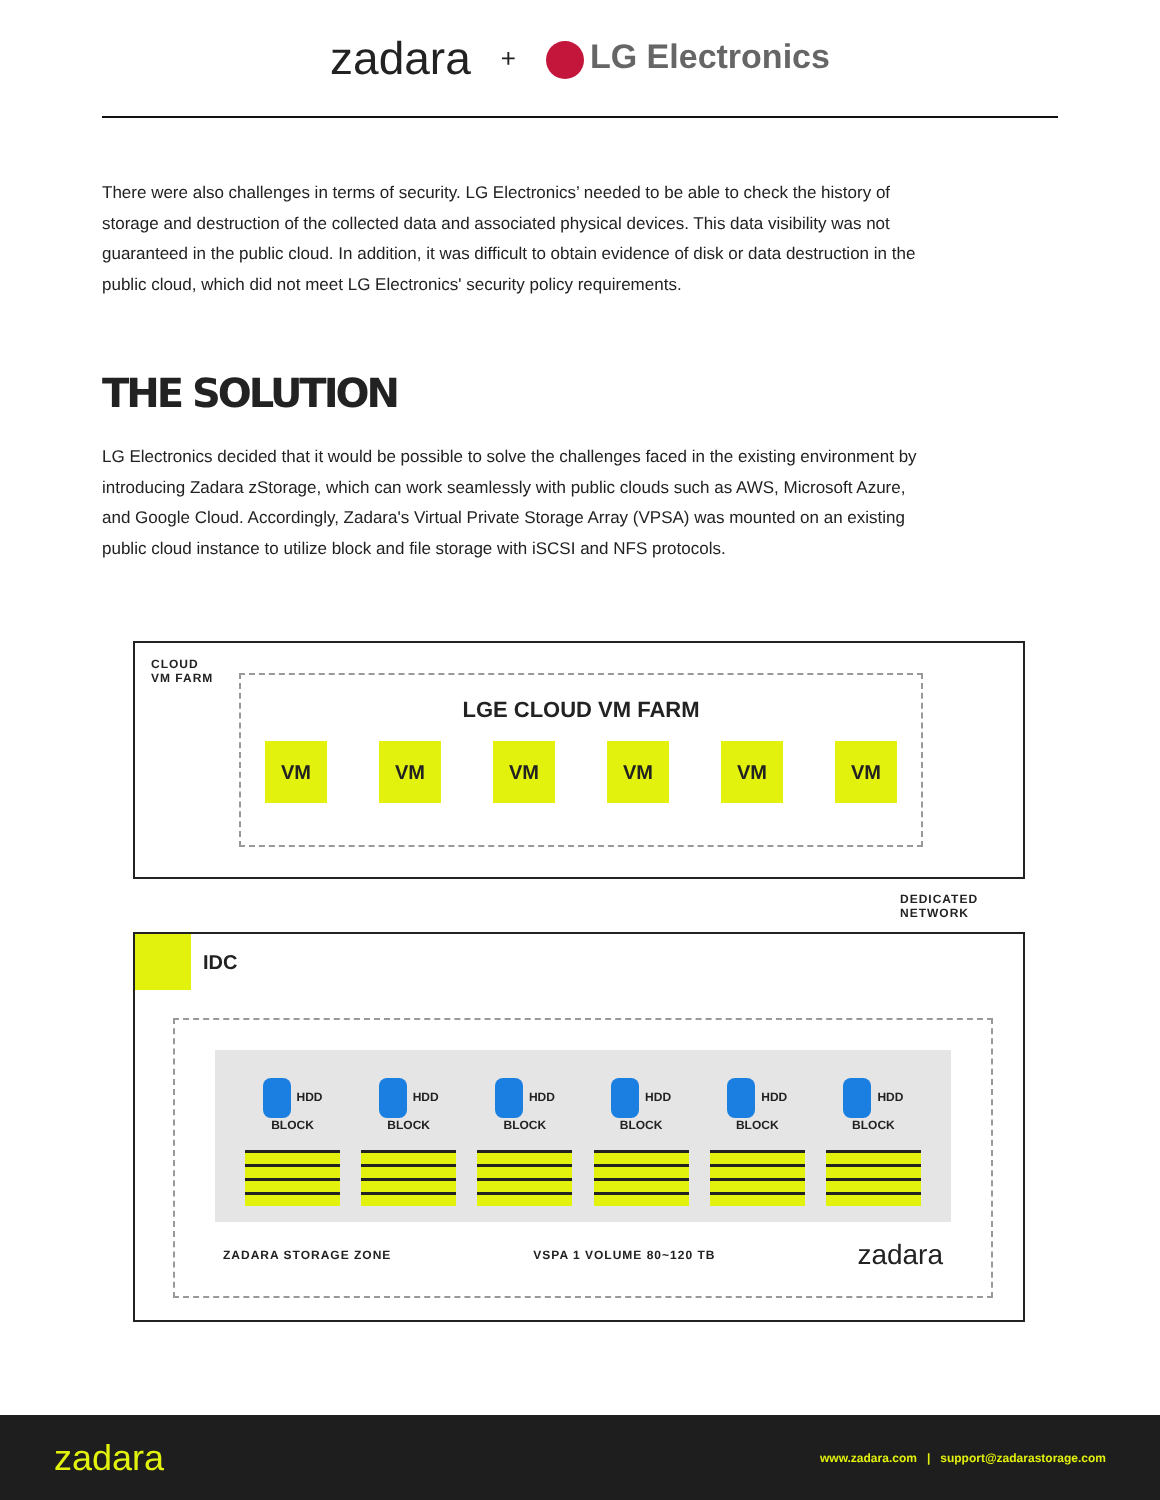zadara + LG Electronics
There were also challenges in terms of security. LG Electronics’ needed to be able to check the history of storage and destruction of the collected data and associated physical devices. This data visibility was not guaranteed in the public cloud. In addition, it was difficult to obtain evidence of disk or data destruction in the public cloud, which did not meet LG Electronics' security policy requirements.
THE SOLUTION
LG Electronics decided that it would be possible to solve the challenges faced in the existing environment by introducing Zadara zStorage, which can work seamlessly with public clouds such as AWS, Microsoft Azure, and Google Cloud. Accordingly, Zadara's Virtual Private Storage Array (VPSA) was mounted on an existing public cloud instance to utilize block and file storage with iSCSI and NFS protocols.
CLOUD
VM FARM
LGE CLOUD VM FARM
VM VM VM VM VM VM
DEDICATED
NETWORK
IDC
HDD BLOCK HDD BLOCK HDD BLOCK HDD BLOCK HDD BLOCK HDD BLOCK
ZADARA STORAGE ZONE VSPA 1 VOLUME 80~120 TB zadara
zadara www.zadara.com | support@zadarastorage.com